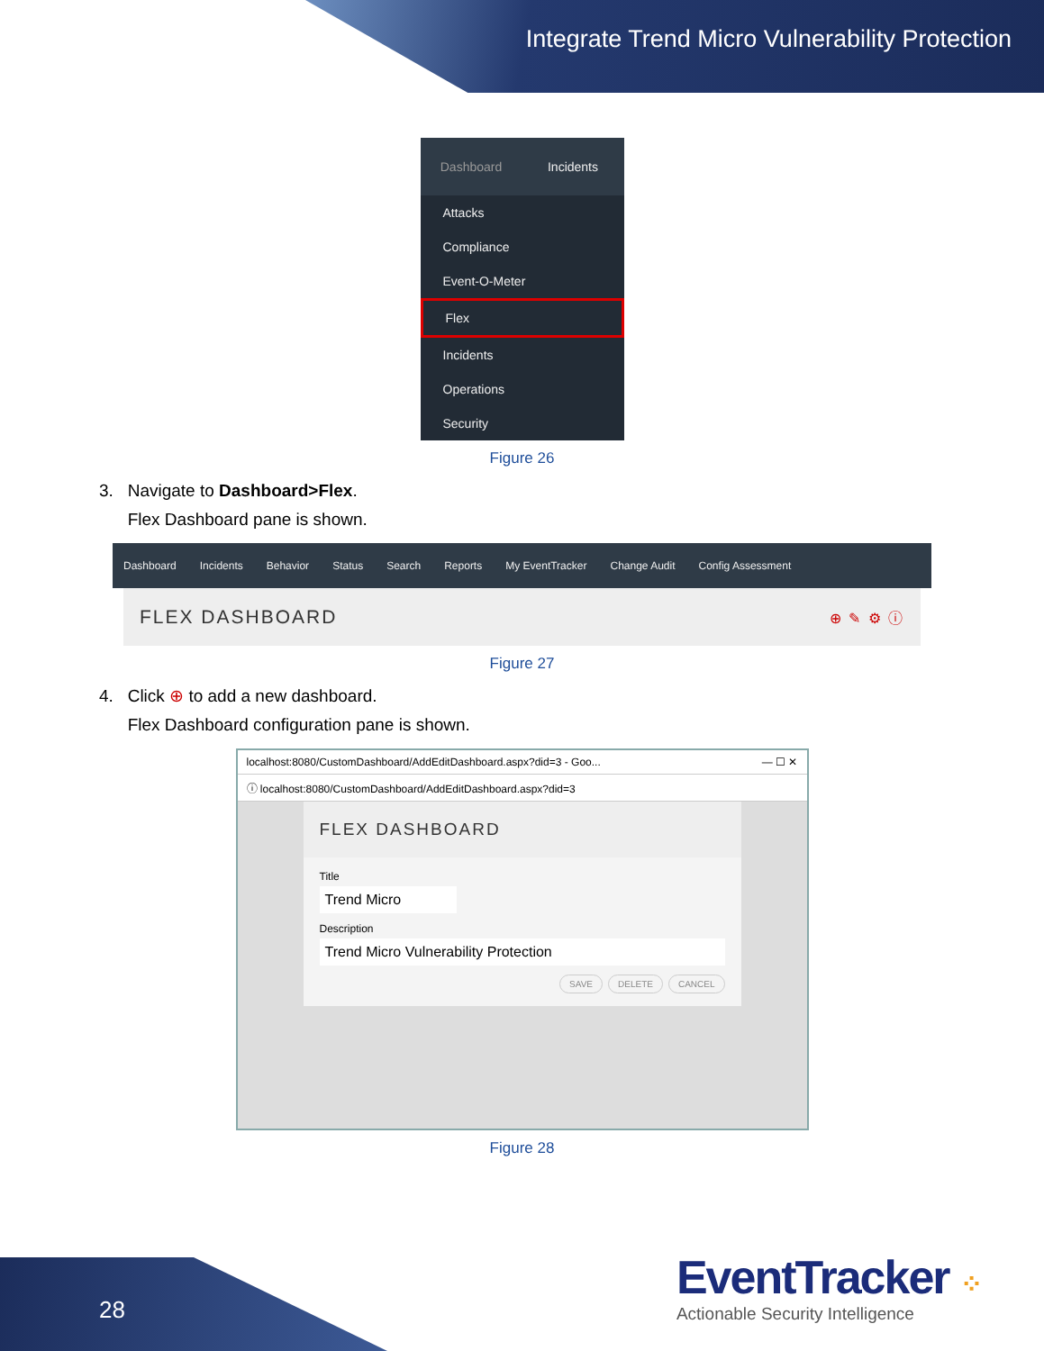Integrate Trend Micro Vulnerability Protection
Dashboard Incidents
Attacks
Compliance
Event-O-Meter
Flex
Incidents
Operations
Security
Figure 26
3. Navigate to Dashboard>Flex.
Flex Dashboard pane is shown.
Dashboard Incidents Behavior Status Search Reports My EventTracker Change Audit Config Assessment
FLEX DASHBOARD ⊕ ✎ ⚙ ⓘ
Figure 27
4. Click ⊕ to add a new dashboard.
Flex Dashboard configuration pane is shown.
localhost:8080/CustomDashboard/AddEditDashboard.aspx?did=3 - Goo... — ☐ ✕
ⓘ localhost:8080/CustomDashboard/AddEditDashboard.aspx?did=3
FLEX DASHBOARD
Title
Trend Micro
Description
Trend Micro Vulnerability Protection
SAVE DELETE CANCEL
Figure 28
28
EventTracker ⁘
Actionable Security Intelligence